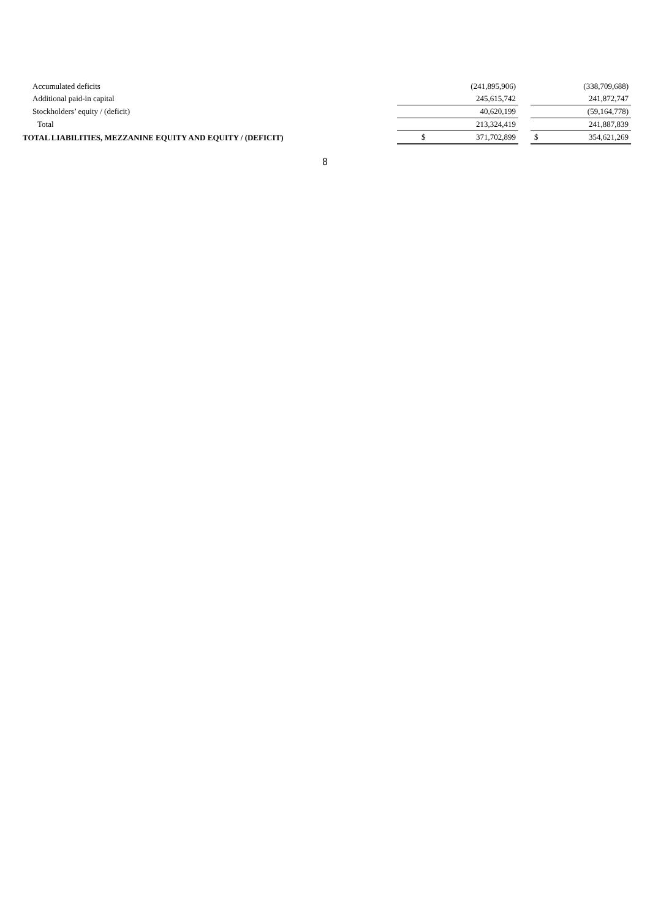| Accumulated deficits | | (241,895,906) | | | (338,709,688) |
| Additional paid-in capital | | 245,615,742 | | | 241,872,747 |
| Stockholders’ equity / (deficit) | | 40,620,199 | | | (59,164,778) |
| Total | | 213,324,419 | | | 241,887,839 |
| TOTAL LIABILITIES, MEZZANINE EQUITY AND EQUITY / (DEFICIT) | $ | 371,702,899 | | $ | 354,621,269 |
8